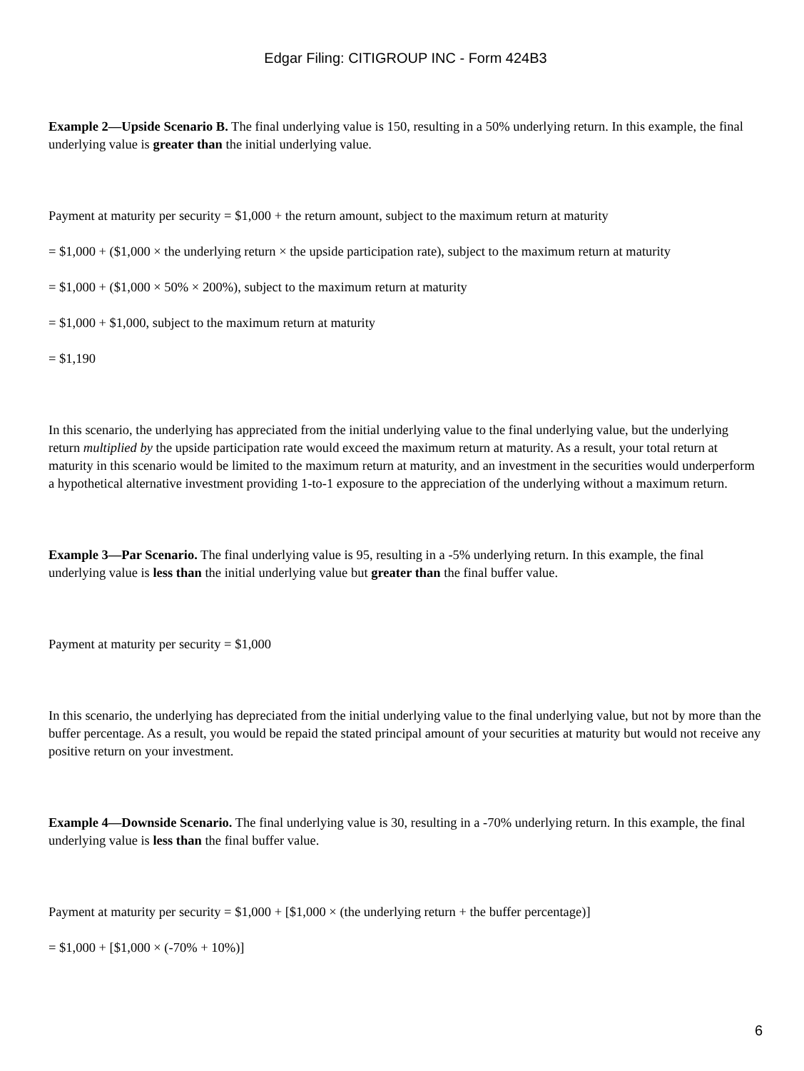Edgar Filing: CITIGROUP INC - Form 424B3
Example 2—Upside Scenario B. The final underlying value is 150, resulting in a 50% underlying return. In this example, the final underlying value is greater than the initial underlying value.
Payment at maturity per security = $1,000 + the return amount, subject to the maximum return at maturity
= $1,000 + ($1,000 × the underlying return × the upside participation rate), subject to the maximum return at maturity
= $1,000 + ($1,000 × 50% × 200%), subject to the maximum return at maturity
= $1,000 + $1,000, subject to the maximum return at maturity
= $1,190
In this scenario, the underlying has appreciated from the initial underlying value to the final underlying value, but the underlying return multiplied by the upside participation rate would exceed the maximum return at maturity. As a result, your total return at maturity in this scenario would be limited to the maximum return at maturity, and an investment in the securities would underperform a hypothetical alternative investment providing 1-to-1 exposure to the appreciation of the underlying without a maximum return.
Example 3—Par Scenario. The final underlying value is 95, resulting in a -5% underlying return. In this example, the final underlying value is less than the initial underlying value but greater than the final buffer value.
Payment at maturity per security = $1,000
In this scenario, the underlying has depreciated from the initial underlying value to the final underlying value, but not by more than the buffer percentage. As a result, you would be repaid the stated principal amount of your securities at maturity but would not receive any positive return on your investment.
Example 4—Downside Scenario. The final underlying value is 30, resulting in a -70% underlying return. In this example, the final underlying value is less than the final buffer value.
Payment at maturity per security = $1,000 + [$1,000 × (the underlying return + the buffer percentage)]
= $1,000 + [$1,000 × (-70% + 10%)]
6